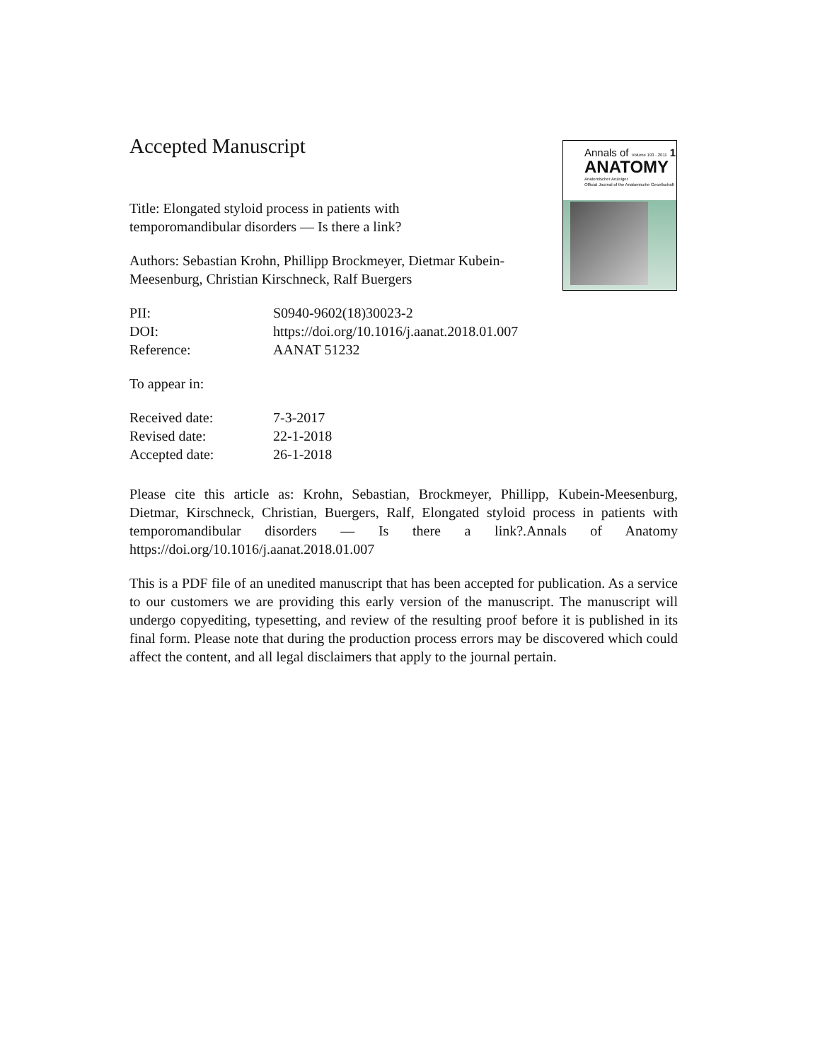Accepted Manuscript
Annals of Volume 193 · 2011 1
ANATOMY
Anatomischer Anzeiger
Official Journal of the Anatomische Gesellschaft
Title: Elongated styloid process in patients with temporomandibular disorders — Is there a link?
Authors: Sebastian Krohn, Phillipp Brockmeyer, Dietmar Kubein-Meesenburg, Christian Kirschneck, Ralf Buergers
PII: S0940-9602(18)30023-2
DOI: https://doi.org/10.1016/j.aanat.2018.01.007
Reference: AANAT 51232
To appear in:
Received date: 7-3-2017
Revised date: 22-1-2018
Accepted date: 26-1-2018
Please cite this article as: Krohn, Sebastian, Brockmeyer, Phillipp, Kubein-Meesenburg, Dietmar, Kirschneck, Christian, Buergers, Ralf, Elongated styloid process in patients with temporomandibular disorders — Is there a link?.Annals of Anatomy https://doi.org/10.1016/j.aanat.2018.01.007
This is a PDF file of an unedited manuscript that has been accepted for publication. As a service to our customers we are providing this early version of the manuscript. The manuscript will undergo copyediting, typesetting, and review of the resulting proof before it is published in its final form. Please note that during the production process errors may be discovered which could affect the content, and all legal disclaimers that apply to the journal pertain.